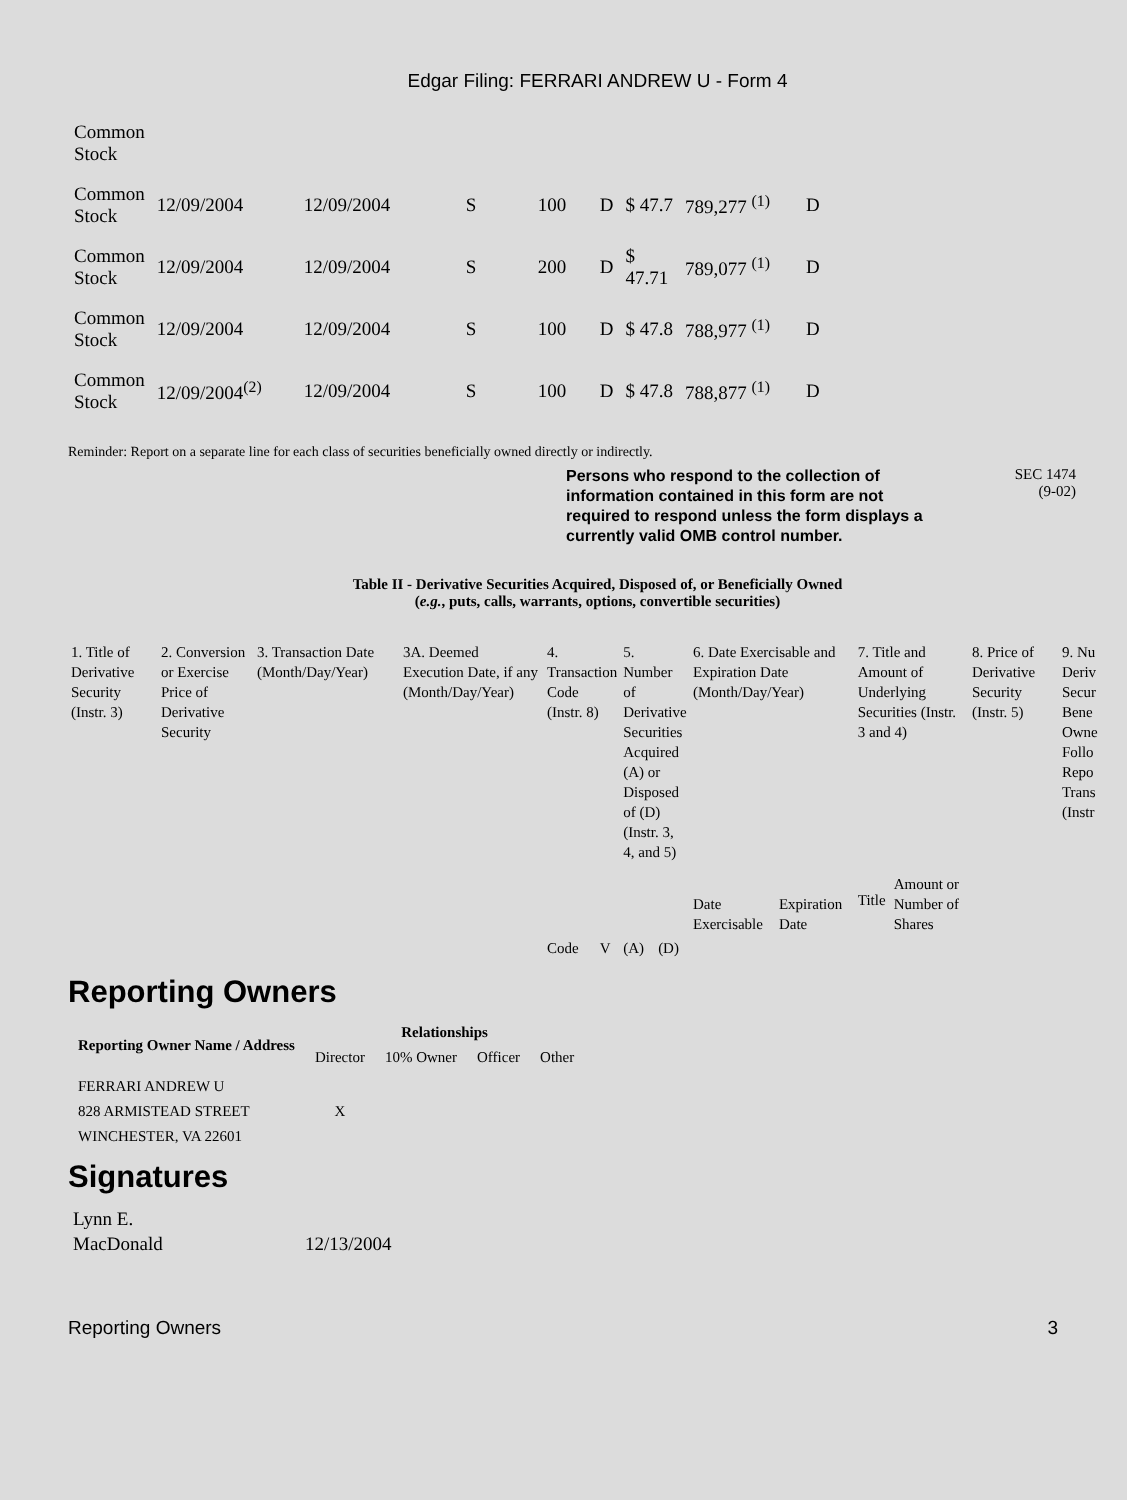Edgar Filing: FERRARI ANDREW U - Form 4
| Common Stock | | | | | | | | |
| Common Stock | 12/09/2004 | 12/09/2004 | S | 100 | D | $ 47.7 | 789,277 <sup>(1)</sup> | D |
| Common Stock | 12/09/2004 | 12/09/2004 | S | 200 | D | $ 47.71 | 789,077 <sup>(1)</sup> | D |
| Common Stock | 12/09/2004 | 12/09/2004 | S | 100 | D | $ 47.8 | 788,977 <sup>(1)</sup> | D |
| Common Stock | 12/09/2004<sup>(2)</sup> | 12/09/2004 | S | 100 | D | $ 47.8 | 788,877 <sup>(1)</sup> | D |
Reminder: Report on a separate line for each class of securities beneficially owned directly or indirectly.
Persons who respond to the collection of information contained in this form are not required to respond unless the form displays a currently valid OMB control number. SEC 1474
(9-02)
Table II - Derivative Securities Acquired, Disposed of, or Beneficially Owned
(e.g., puts, calls, warrants, options, convertible securities)
| 1. Title of Derivative Security (Instr. 3) | 2. Conversion or Exercise Price of Derivative Security | 3. Transaction Date (Month/Day/Year) | 3A. Deemed Execution Date, if any (Month/Day/Year) | 4. Transaction Code (Instr. 8) | | 5. Number of Derivative Securities Acquired (A) or Disposed of (D) (Instr. 3, 4, and 5) | | 6. Date Exercisable and Expiration Date (Month/Day/Year) | | 7. Title and Amount of Underlying Securities (Instr. 3 and 4) | | 8. Price of Derivative Security (Instr. 5) | 9. Nu Deriv Secur Bene Owne Follo Repo Trans (Instr |
| | | | | | | | | Date Exercisable | Expiration Date | Title | Amount or Number of Shares | | |
| | | | | Code | V | (A) | (D) | | | | | | |
Reporting Owners
| Reporting Owner Name / Address | Relationships | | | |
| --- | --- | --- | --- | --- |
| | Director | 10% Owner | Officer | Other |
| FERRARI ANDREW U 828 ARMISTEAD STREET WINCHESTER, VA 22601 | X | | | |
Signatures
| Lynn E. MacDonald | 12/13/2004 |
Reporting Owners 3